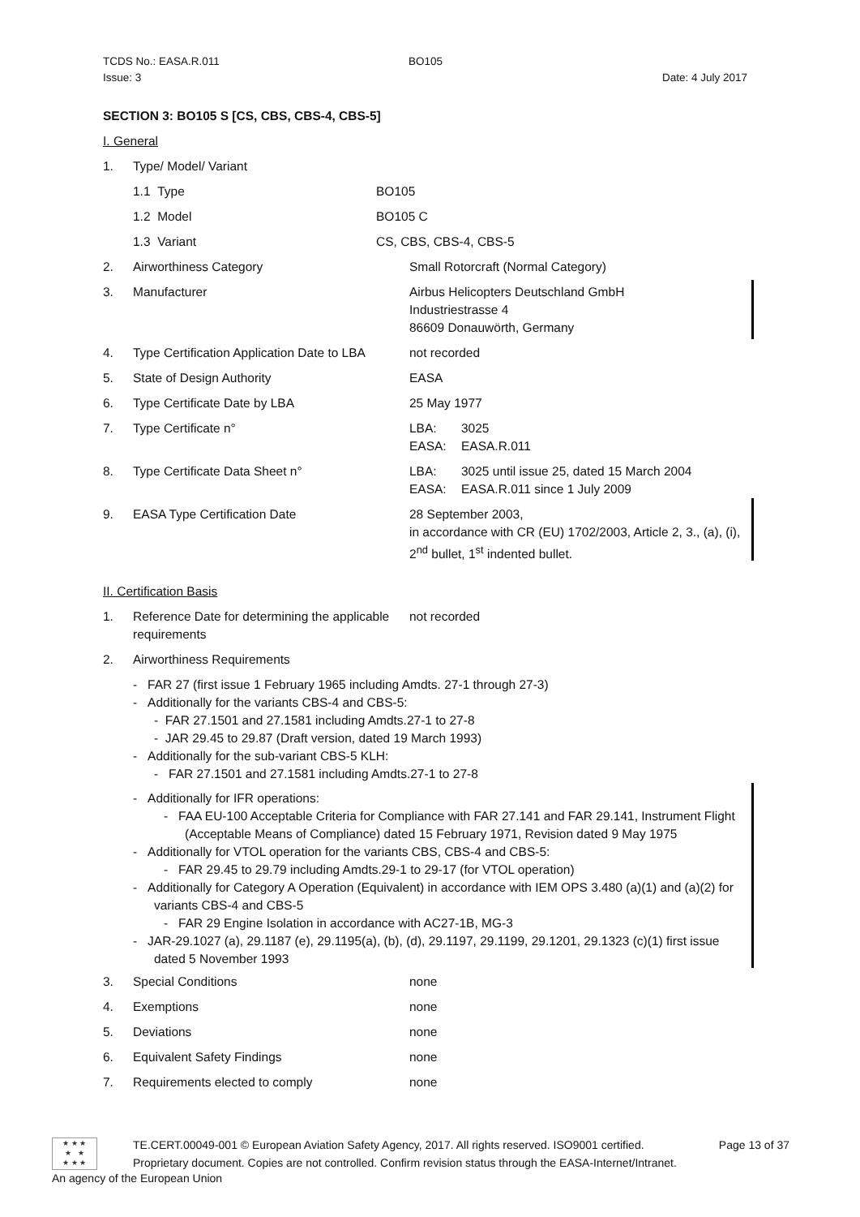TCDS No.: EASA.R.011 BO105
Issue: 3 Date: 4 July 2017
SECTION 3: BO105 S [CS, CBS, CBS-4, CBS-5]
I. General
1. Type/ Model/ Variant
1.1 Type BO105
1.2 Model BO105 C
1.3 Variant CS, CBS, CBS-4, CBS-5
2. Airworthiness Category Small Rotorcraft (Normal Category)
3. Manufacturer Airbus Helicopters Deutschland GmbH
Industriestrasse 4
86609 Donauwörth, Germany
4. Type Certification Application Date to LBA not recorded
5. State of Design Authority EASA
6. Type Certificate Date by LBA 25 May 1977
7. Type Certificate n° LBA: 3025
EASA: EASA.R.011
8. Type Certificate Data Sheet n° LBA: 3025 until issue 25, dated 15 March 2004
EASA: EASA.R.011 since 1 July 2009
9. EASA Type Certification Date 28 September 2003,
in accordance with CR (EU) 1702/2003, Article 2, 3., (a), (i), 2<sup>nd</sup> bullet, 1<sup>st</sup> indented bullet.
II. Certification Basis
1. Reference Date for determining the applicable requirements not recorded
2. Airworthiness Requirements
- FAR 27 (first issue 1 February 1965 including Amdts. 27-1 through 27-3)
- Additionally for the variants CBS-4 and CBS-5:
- FAR 27.1501 and 27.1581 including Amdts.27-1 to 27-8
- JAR 29.45 to 29.87 (Draft version, dated 19 March 1993)
- Additionally for the sub-variant CBS-5 KLH:
- FAR 27.1501 and 27.1581 including Amdts.27-1 to 27-8
- Additionally for IFR operations:
- FAA EU-100 Acceptable Criteria for Compliance with FAR 27.141 and FAR 29.141, Instrument Flight (Acceptable Means of Compliance) dated 15 February 1971, Revision dated 9 May 1975
- Additionally for VTOL operation for the variants CBS, CBS-4 and CBS-5:
- FAR 29.45 to 29.79 including Amdts.29-1 to 29-17 (for VTOL operation)
- Additionally for Category A Operation (Equivalent) in accordance with IEM OPS 3.480 (a)(1) and (a)(2) for variants CBS-4 and CBS-5
- FAR 29 Engine Isolation in accordance with AC27-1B, MG-3
- JAR-29.1027 (a), 29.1187 (e), 29.1195(a), (b), (d), 29.1197, 29.1199, 29.1201, 29.1323 (c)(1) first issue dated 5 November 1993
3. Special Conditions none
4. Exemptions none
5. Deviations none
6. Equivalent Safety Findings none
7. Requirements elected to comply none
★ ★ ★
★ ★
★ ★ ★
TE.CERT.00049-001 © European Aviation Safety Agency, 2017. All rights reserved. ISO9001 certified. Page 13 of 37
Proprietary document. Copies are not controlled. Confirm revision status through the EASA-Internet/Intranet.
An agency of the European Union